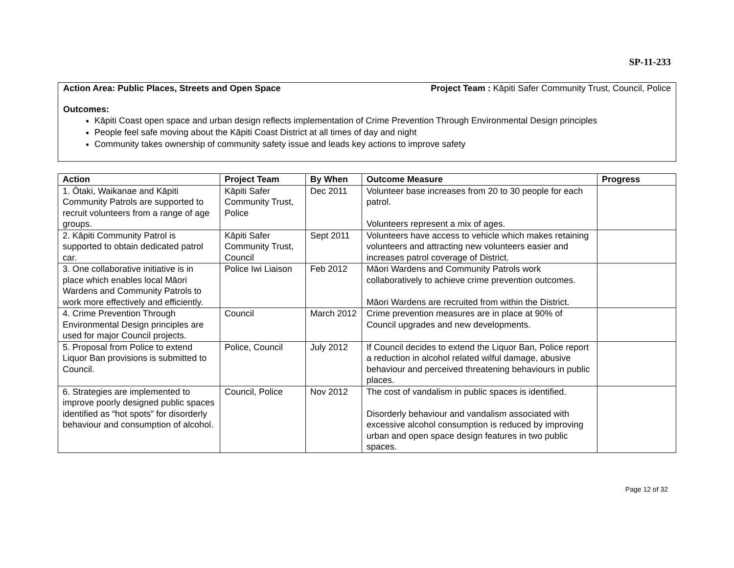SP-11-233
Action Area: Public Places, Streets and Open Space Project Team : Kāpiti Safer Community Trust, Council, Police
Outcomes:
Kāpiti Coast open space and urban design reflects implementation of Crime Prevention Through Environmental Design principles
People feel safe moving about the Kāpiti Coast District at all times of day and night
Community takes ownership of community safety issue and leads key actions to improve safety
| Action | Project Team | By When | Outcome Measure | Progress |
| --- | --- | --- | --- | --- |
| 1. Ōtaki, Waikanae and Kāpiti Community Patrols are supported to recruit volunteers from a range of age groups. | Kāpiti Safer Community Trust, Police | Dec 2011 | Volunteer base increases from 20 to 30 people for each patrol. Volunteers represent a mix of ages. | |
| 2. Kāpiti Community Patrol is supported to obtain dedicated patrol car. | Kāpiti Safer Community Trust, Council | Sept 2011 | Volunteers have access to vehicle which makes retaining volunteers and attracting new volunteers easier and increases patrol coverage of District. | |
| 3. One collaborative initiative is in place which enables local Māori Wardens and Community Patrols to work more effectively and efficiently. | Police Iwi Liaison | Feb 2012 | Māori Wardens and Community Patrols work collaboratively to achieve crime prevention outcomes. Māori Wardens are recruited from within the District. | |
| 4. Crime Prevention Through Environmental Design principles are used for major Council projects. | Council | March 2012 | Crime prevention measures are in place at 90% of Council upgrades and new developments. | |
| 5. Proposal from Police to extend Liquor Ban provisions is submitted to Council. | Police, Council | July 2012 | If Council decides to extend the Liquor Ban, Police report a reduction in alcohol related wilful damage, abusive behaviour and perceived threatening behaviours in public places. | |
| 6. Strategies are implemented to improve poorly designed public spaces identified as “hot spots” for disorderly behaviour and consumption of alcohol. | Council, Police | Nov 2012 | The cost of vandalism in public spaces is identified. Disorderly behaviour and vandalism associated with excessive alcohol consumption is reduced by improving urban and open space design features in two public spaces. | |
Page 12 of 32